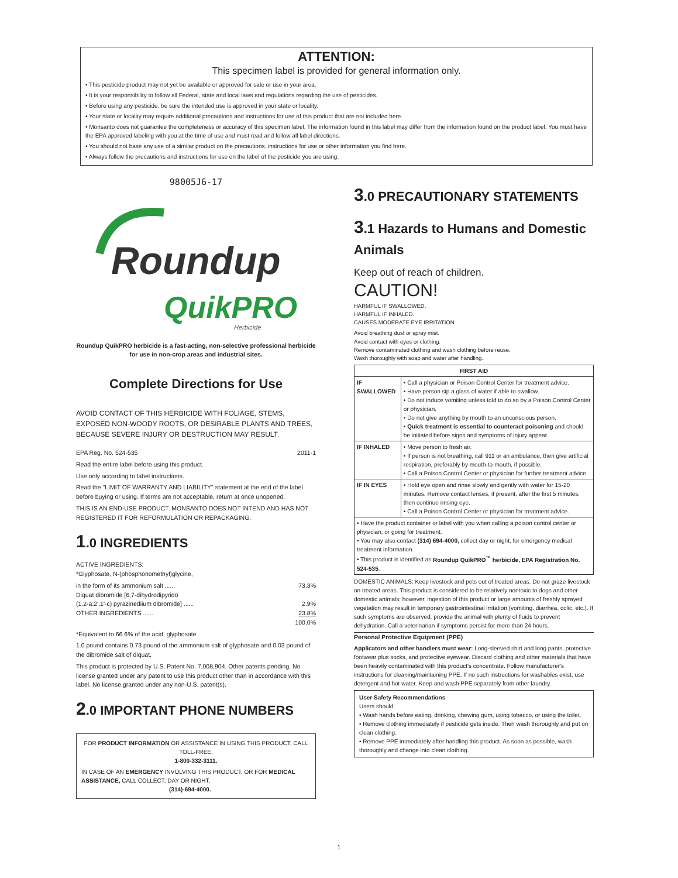ATTENTION:
This specimen label is provided for general information only.
• This pesticide product may not yet be available or approved for sale or use in your area.
• It is your responsibility to follow all Federal, state and local laws and regulations regarding the use of pesticides.
• Before using any pesticide, be sure the intended use is approved in your state or locality.
• Your state or locality may require additional precautions and instructions for use of this product that are not included here.
• Monsanto does not guarantee the completeness or accuracy of this specimen label. The information found in this label may differ from the information found on the product label. You must have the EPA approved labeling with you at the time of use and must read and follow all label directions.
• You should not base any use of a similar product on the precautions, instructions for use or other information you find here.
• Always follow the precautions and instructions for use on the label of the pesticide you are using.
98005J6-17
Roundup
QuikPRO
Herbicide
Roundup QuikPRO herbicide is a fast-acting, non-selective professional herbicide for use in non-crop areas and industrial sites.
Complete Directions for Use
AVOID CONTACT OF THIS HERBICIDE WITH FOLIAGE, STEMS, EXPOSED NON-WOODY ROOTS, OR DESIRABLE PLANTS AND TREES, BECAUSE SEVERE INJURY OR DESTRUCTION MAY RESULT.
EPA Reg. No. 524-535 2011-1
Read the entire label before using this product.
Use only according to label instructions.
Read the "LIMIT OF WARRANTY AND LIABILITY" statement at the end of the label before buying or using. If terms are not acceptable, return at once unopened.
THIS IS AN END-USE PRODUCT. MONSANTO DOES NOT INTEND AND HAS NOT REGISTERED IT FOR REFORMULATION OR REPACKAGING.
1.0 INGREDIENTS
ACTIVE INGREDIENTS:
*Glyphosate, N-(phosphonomethyl)glycine,
in the form of its ammonium salt ...... 73.3%
Diquat dibromide [6,7-dihydrodipyrido
(1,2-a:2',1'-c) pyrazinediium dibromide] ...... 2.9%
OTHER INGREDIENTS ...... 23.8%
100.0%
*Equivalent to 66.6% of the acid, glyphosate
1.0 pound contains 0.73 pound of the ammonium salt of glyphosate and 0.03 pound of the dibromide salt of diquat.
This product is protected by U.S. Patent No. 7,008,904. Other patents pending. No license granted under any patent to use this product other than in accordance with this label. No license granted under any non-U.S. patent(s).
2.0 IMPORTANT PHONE NUMBERS
FOR PRODUCT INFORMATION OR ASSISTANCE IN USING THIS PRODUCT, CALL TOLL-FREE,
1-800-332-3111.
IN CASE OF AN EMERGENCY INVOLVING THIS PRODUCT, OR FOR MEDICAL ASSISTANCE, CALL COLLECT, DAY OR NIGHT,
(314)-694-4000.
3.0 PRECAUTIONARY STATEMENTS
3.1 Hazards to Humans and Domestic Animals
Keep out of reach of children.
CAUTION!
HARMFUL IF SWALLOWED.
HARMFUL IF INHALED.
CAUSES MODERATE EYE IRRITATION.
Avoid breathing dust or spray mist.
Avoid contact with eyes or clothing.
Remove contaminated clothing and wash clothing before reuse.
Wash thoroughly with soap and water after handling.
| FIRST AID | |
| --- | --- |
| IF SWALLOWED | • Call a physician or Poison Control Center for treatment advice. • Have person sip a glass of water if able to swallow. • Do not induce vomiting unless told to do so by a Poison Control Center or physician. • Do not give anything by mouth to an unconscious person. • Quick treatment is essential to counteract poisoning and should be initiated before signs and symptoms of injury appear. |
| IF INHALED | • Move person to fresh air. • If person is not breathing, call 911 or an ambulance, then give artificial respiration, preferably by mouth-to-mouth, if possible. • Call a Poison Control Center or physician for further treatment advice. |
| IF IN EYES | • Hold eye open and rinse slowly and gently with water for 15-20 minutes. Remove contact lenses, if present, after the first 5 minutes, then continue rinsing eye. • Call a Poison Control Center or physician for treatment advice. |
| • Have the product container or label with you when calling a poison control center or physician, or going for treatment. • You may also contact (314) 694-4000, collect day or night, for emergency medical treatment information. • This product is identified as Roundup QuikPRO<sup>™</sup> herbicide, EPA Registration No. 524-535 . | |
DOMESTIC ANIMALS: Keep livestock and pets out of treated areas. Do not graze livestock on treated areas. This product is considered to be relatively nontoxic to dogs and other domestic animals; however, ingestion of this product or large amounts of freshly sprayed vegetation may result in temporary gastrointestinal irritation (vomiting, diarrhea, colic, etc.). If such symptoms are observed, provide the animal with plenty of fluids to prevent dehydration. Call a veterinarian if symptoms persist for more than 24 hours.
Personal Protective Equipment (PPE)
Applicators and other handlers must wear: Long-sleeved shirt and long pants, protective footwear plus socks, and protective eyewear. Discard clothing and other materials that have been heavily contaminated with this product's concentrate. Follow manufacturer's instructions for cleaning/maintaining PPE. If no such instructions for washables exist, use detergent and hot water. Keep and wash PPE separately from other laundry.
User Safety Recommendations
Users should:
• Wash hands before eating, drinking, chewing gum, using tobacco, or using the toilet.
• Remove clothing immediately if pesticide gets inside. Then wash thoroughly and put on clean clothing.
• Remove PPE immediately after handling this product. As soon as possible, wash thoroughly and change into clean clothing.
1